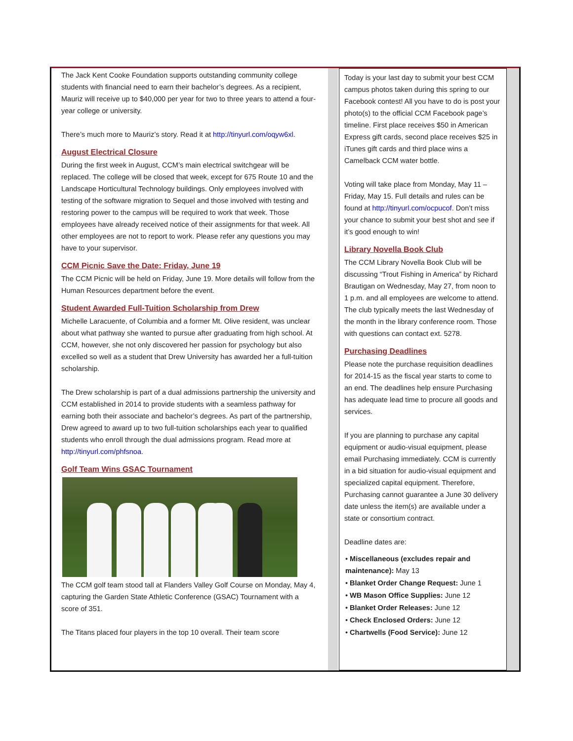The Jack Kent Cooke Foundation supports outstanding community college students with financial need to earn their bachelor’s degrees. As a recipient, Mauriz will receive up to $40,000 per year for two to three years to attend a four-year college or university.
There’s much more to Mauriz’s story. Read it at http://tinyurl.com/oqyw6xl.
August Electrical Closure
During the first week in August, CCM’s main electrical switchgear will be replaced. The college will be closed that week, except for 675 Route 10 and the Landscape Horticultural Technology buildings. Only employees involved with testing of the software migration to Sequel and those involved with testing and restoring power to the campus will be required to work that week. Those employees have already received notice of their assignments for that week. All other employees are not to report to work. Please refer any questions you may have to your supervisor.
CCM Picnic Save the Date: Friday, June 19
The CCM Picnic will be held on Friday, June 19. More details will follow from the Human Resources department before the event.
Student Awarded Full-Tuition Scholarship from Drew
Michelle Laracuente, of Columbia and a former Mt. Olive resident, was unclear about what pathway she wanted to pursue after graduating from high school. At CCM, however, she not only discovered her passion for psychology but also excelled so well as a student that Drew University has awarded her a full-tuition scholarship.
The Drew scholarship is part of a dual admissions partnership the university and CCM established in 2014 to provide students with a seamless pathway for earning both their associate and bachelor’s degrees. As part of the partnership, Drew agreed to award up to two full-tuition scholarships each year to qualified students who enroll through the dual admissions program. Read more at http://tinyurl.com/phfsnoa.
Golf Team Wins GSAC Tournament
The CCM golf team stood tall at Flanders Valley Golf Course on Monday, May 4, capturing the Garden State Athletic Conference (GSAC) Tournament with a score of 351.
The Titans placed four players in the top 10 overall. Their team score
Today is your last day to submit your best CCM campus photos taken during this spring to our Facebook contest! All you have to do is post your photo(s) to the official CCM Facebook page’s timeline. First place receives $50 in American Express gift cards, second place receives $25 in iTunes gift cards and third place wins a Camelback CCM water bottle.
Voting will take place from Monday, May 11 – Friday, May 15. Full details and rules can be found at http://tinyurl.com/ocpucof. Don’t miss your chance to submit your best shot and see if it’s good enough to win!
Library Novella Book Club
The CCM Library Novella Book Club will be discussing “Trout Fishing in America” by Richard Brautigan on Wednesday, May 27, from noon to 1 p.m. and all employees are welcome to attend. The club typically meets the last Wednesday of the month in the library conference room. Those with questions can contact ext. 5278.
Purchasing Deadlines
Please note the purchase requisition deadlines for 2014-15 as the fiscal year starts to come to an end. The deadlines help ensure Purchasing has adequate lead time to procure all goods and services.
If you are planning to purchase any capital equipment or audio-visual equipment, please email Purchasing immediately. CCM is currently in a bid situation for audio-visual equipment and specialized capital equipment. Therefore, Purchasing cannot guarantee a June 30 delivery date unless the item(s) are available under a state or consortium contract.
Deadline dates are:
• Miscellaneous (excludes repair and maintenance): May 13
• Blanket Order Change Request: June 1
• WB Mason Office Supplies: June 12
• Blanket Order Releases: June 12
• Check Enclosed Orders: June 12
• Chartwells (Food Service): June 12